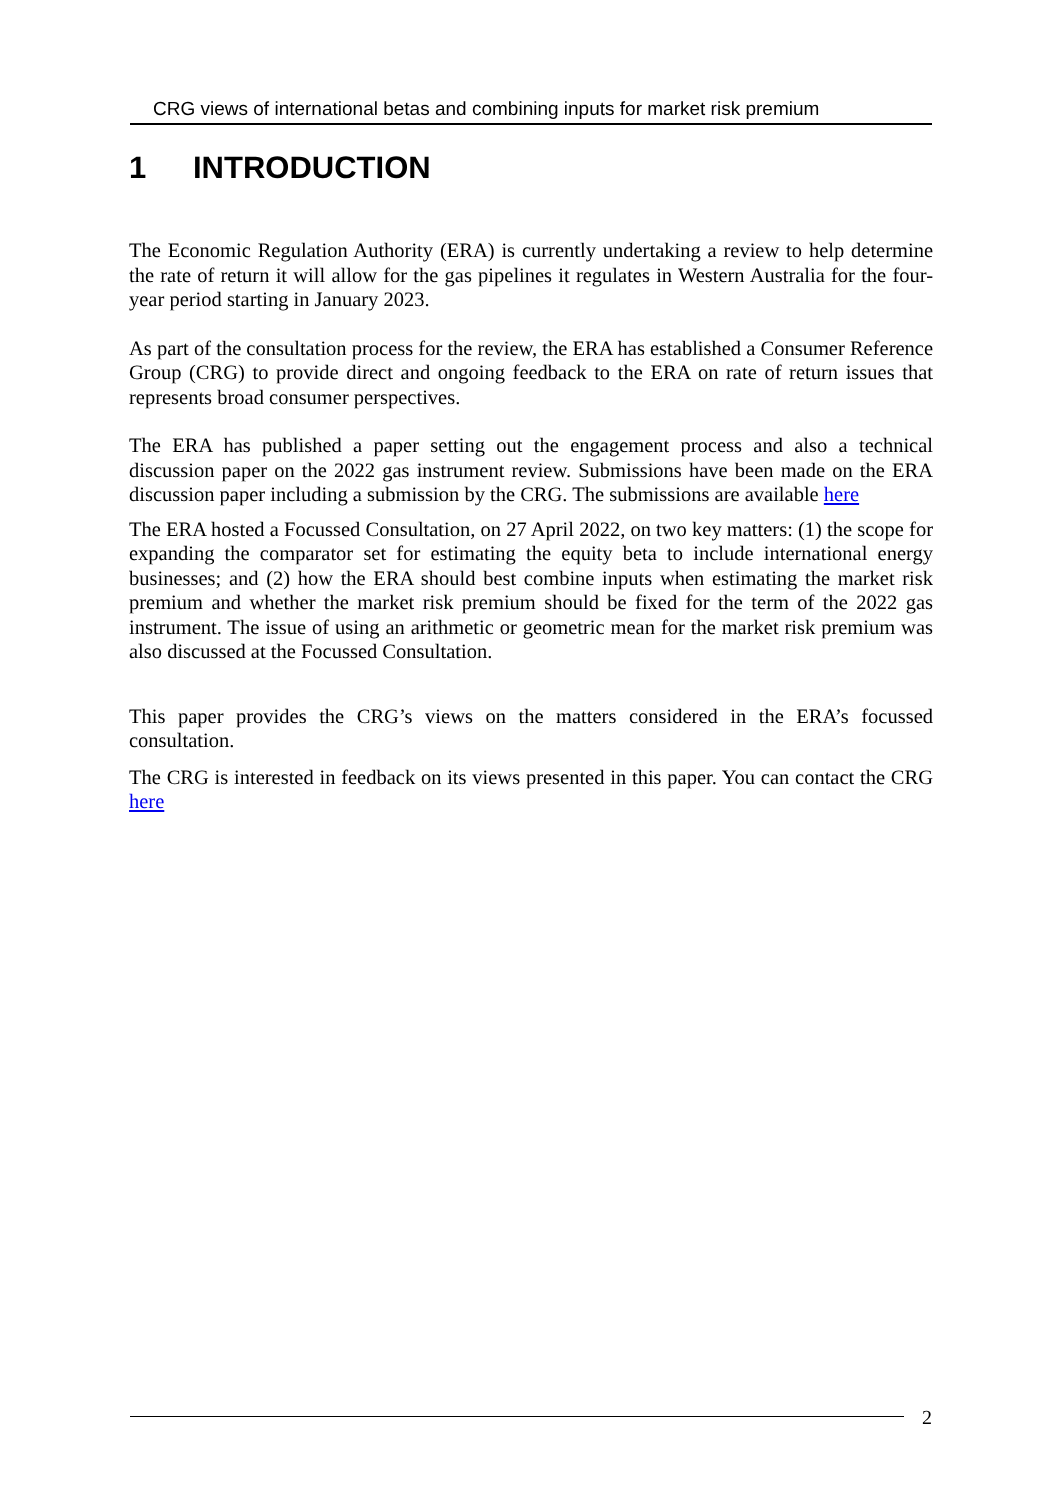CRG views of international betas and combining inputs for market risk premium
1 INTRODUCTION
The Economic Regulation Authority (ERA) is currently undertaking a review to help determine the rate of return it will allow for the gas pipelines it regulates in Western Australia for the four-year period starting in January 2023.
As part of the consultation process for the review, the ERA has established a Consumer Reference Group (CRG) to provide direct and ongoing feedback to the ERA on rate of return issues that represents broad consumer perspectives.
The ERA has published a paper setting out the engagement process and also a technical discussion paper on the 2022 gas instrument review. Submissions have been made on the ERA discussion paper including a submission by the CRG. The submissions are available here
The ERA hosted a Focussed Consultation, on 27 April 2022, on two key matters: (1) the scope for expanding the comparator set for estimating the equity beta to include international energy businesses; and (2) how the ERA should best combine inputs when estimating the market risk premium and whether the market risk premium should be fixed for the term of the 2022 gas instrument. The issue of using an arithmetic or geometric mean for the market risk premium was also discussed at the Focussed Consultation.
This paper provides the CRG’s views on the matters considered in the ERA’s focussed consultation.
The CRG is interested in feedback on its views presented in this paper. You can contact the CRG here
2